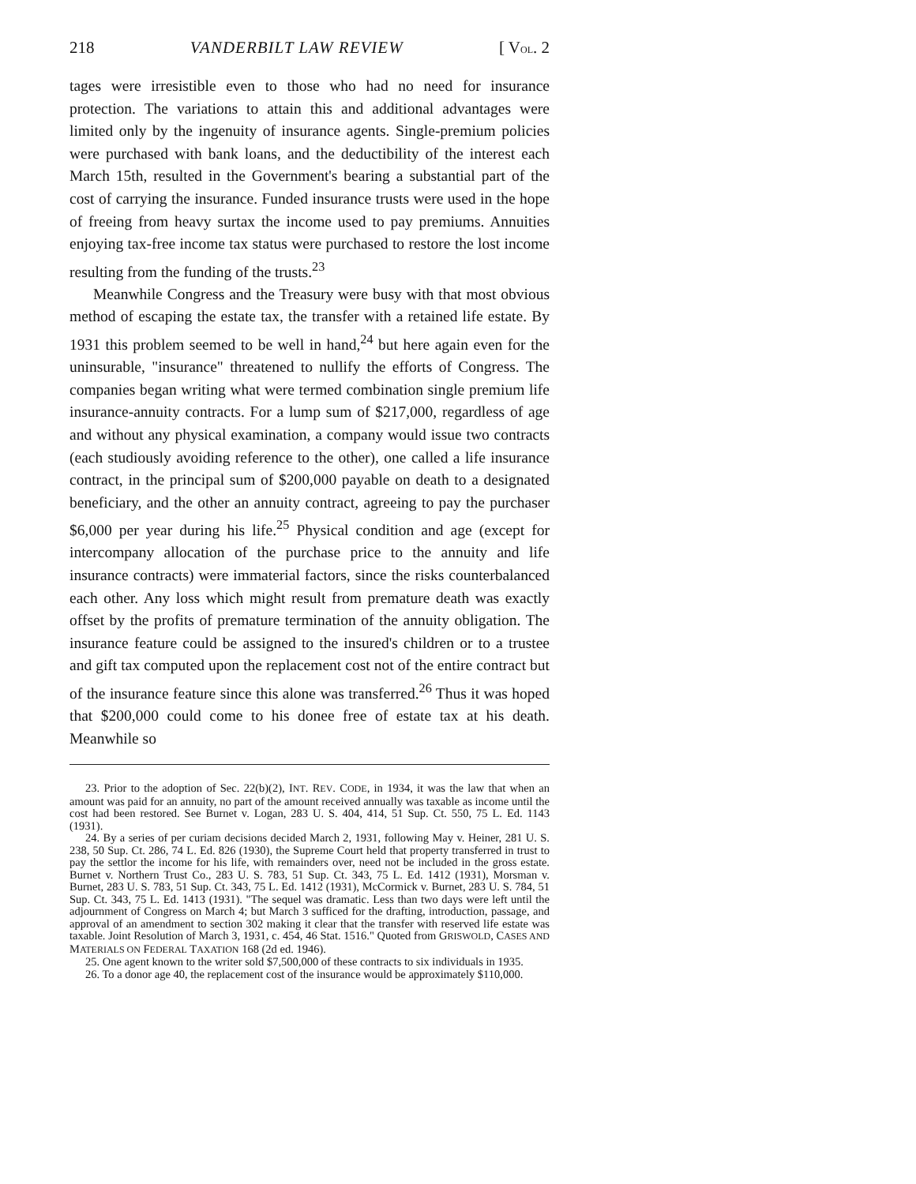218 VANDERBILT LAW REVIEW [ VOL. 2
tages were irresistible even to those who had no need for insurance protection. The variations to attain this and additional advantages were limited only by the ingenuity of insurance agents. Single-premium policies were purchased with bank loans, and the deductibility of the interest each March 15th, resulted in the Government's bearing a substantial part of the cost of carrying the insurance. Funded insurance trusts were used in the hope of freeing from heavy surtax the income used to pay premiums. Annuities enjoying tax-free income tax status were purchased to restore the lost income resulting from the funding of the trusts.<sup>23</sup>
Meanwhile Congress and the Treasury were busy with that most obvious method of escaping the estate tax, the transfer with a retained life estate. By 1931 this problem seemed to be well in hand,<sup>24</sup> but here again even for the uninsurable, "insurance" threatened to nullify the efforts of Congress. The companies began writing what were termed combination single premium life insurance-annuity contracts. For a lump sum of $217,000, regardless of age and without any physical examination, a company would issue two contracts (each studiously avoiding reference to the other), one called a life insurance contract, in the principal sum of $200,000 payable on death to a designated beneficiary, and the other an annuity contract, agreeing to pay the purchaser $6,000 per year during his life.<sup>25</sup> Physical condition and age (except for intercompany allocation of the purchase price to the annuity and life insurance contracts) were immaterial factors, since the risks counterbalanced each other. Any loss which might result from premature death was exactly offset by the profits of premature termination of the annuity obligation. The insurance feature could be assigned to the insured's children or to a trustee and gift tax computed upon the replacement cost not of the entire contract but of the insurance feature since this alone was transferred.<sup>26</sup> Thus it was hoped that $200,000 could come to his donee free of estate tax at his death. Meanwhile so
23. Prior to the adoption of Sec. 22(b)(2), INT. REV. CODE, in 1934, it was the law that when an amount was paid for an annuity, no part of the amount received annually was taxable as income until the cost had been restored. See Burnet v. Logan, 283 U. S. 404, 414, 51 Sup. Ct. 550, 75 L. Ed. 1143 (1931).
24. By a series of per curiam decisions decided March 2, 1931, following May v. Heiner, 281 U. S. 238, 50 Sup. Ct. 286, 74 L. Ed. 826 (1930), the Supreme Court held that property transferred in trust to pay the settlor the income for his life, with remainders over, need not be included in the gross estate. Burnet v. Northern Trust Co., 283 U. S. 783, 51 Sup. Ct. 343, 75 L. Ed. 1412 (1931), Morsman v. Burnet, 283 U. S. 783, 51 Sup. Ct. 343, 75 L. Ed. 1412 (1931), McCormick v. Burnet, 283 U. S. 784, 51 Sup. Ct. 343, 75 L. Ed. 1413 (1931). "The sequel was dramatic. Less than two days were left until the adjournment of Congress on March 4; but March 3 sufficed for the drafting, introduction, passage, and approval of an amendment to section 302 making it clear that the transfer with reserved life estate was taxable. Joint Resolution of March 3, 1931, c. 454, 46 Stat. 1516." Quoted from GRISWOLD, CASES AND MATERIALS ON FEDERAL TAXATION 168 (2d ed. 1946).
25. One agent known to the writer sold $7,500,000 of these contracts to six individuals in 1935.
26. To a donor age 40, the replacement cost of the insurance would be approximately $110,000.